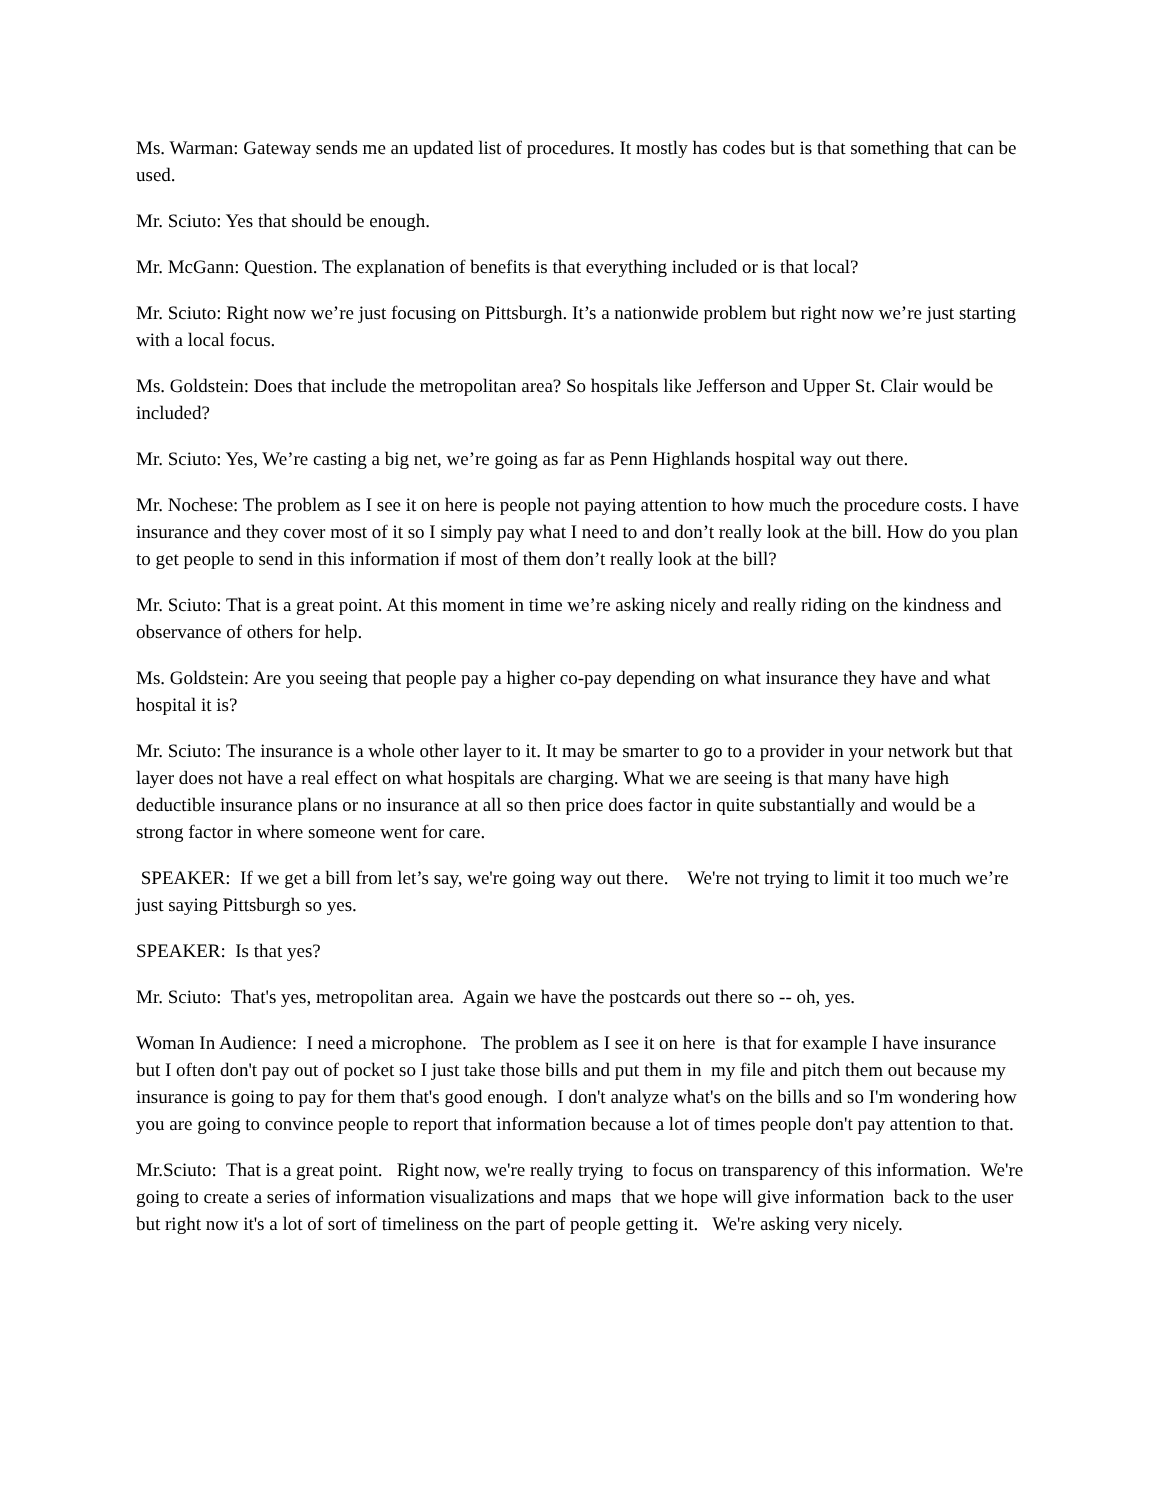Ms. Warman: Gateway sends me an updated list of procedures. It mostly has codes but is that something that can be used.
Mr. Sciuto: Yes that should be enough.
Mr. McGann: Question. The explanation of benefits is that everything included or is that local?
Mr. Sciuto: Right now we’re just focusing on Pittsburgh. It’s a nationwide problem but right now we’re just starting with a local focus.
Ms. Goldstein: Does that include the metropolitan area? So hospitals like Jefferson and Upper St. Clair would be included?
Mr. Sciuto: Yes, We’re casting a big net, we’re going as far as Penn Highlands hospital way out there.
Mr. Nochese: The problem as I see it on here is people not paying attention to how much the procedure costs. I have insurance and they cover most of it so I simply pay what I need to and don’t really look at the bill. How do you plan to get people to send in this information if most of them don’t really look at the bill?
Mr. Sciuto: That is a great point. At this moment in time we’re asking nicely and really riding on the kindness and observance of others for help.
Ms. Goldstein: Are you seeing that people pay a higher co-pay depending on what insurance they have and what hospital it is?
Mr. Sciuto: The insurance is a whole other layer to it. It may be smarter to go to a provider in your network but that layer does not have a real effect on what hospitals are charging. What we are seeing is that many have high deductible insurance plans or no insurance at all so then price does factor in quite substantially and would be a strong factor in where someone went for care.
SPEAKER: If we get a bill from let’s say, we're going way out there. We're not trying to limit it too much we’re just saying Pittsburgh so yes.
SPEAKER: Is that yes?
Mr. Sciuto: That's yes, metropolitan area. Again we have the postcards out there so -- oh, yes.
Woman In Audience: I need a microphone. The problem as I see it on here is that for example I have insurance but I often don't pay out of pocket so I just take those bills and put them in my file and pitch them out because my insurance is going to pay for them that's good enough. I don't analyze what's on the bills and so I'm wondering how you are going to convince people to report that information because a lot of times people don't pay attention to that.
Mr.Sciuto: That is a great point. Right now, we're really trying to focus on transparency of this information. We're going to create a series of information visualizations and maps that we hope will give information back to the user but right now it's a lot of sort of timeliness on the part of people getting it. We're asking very nicely.